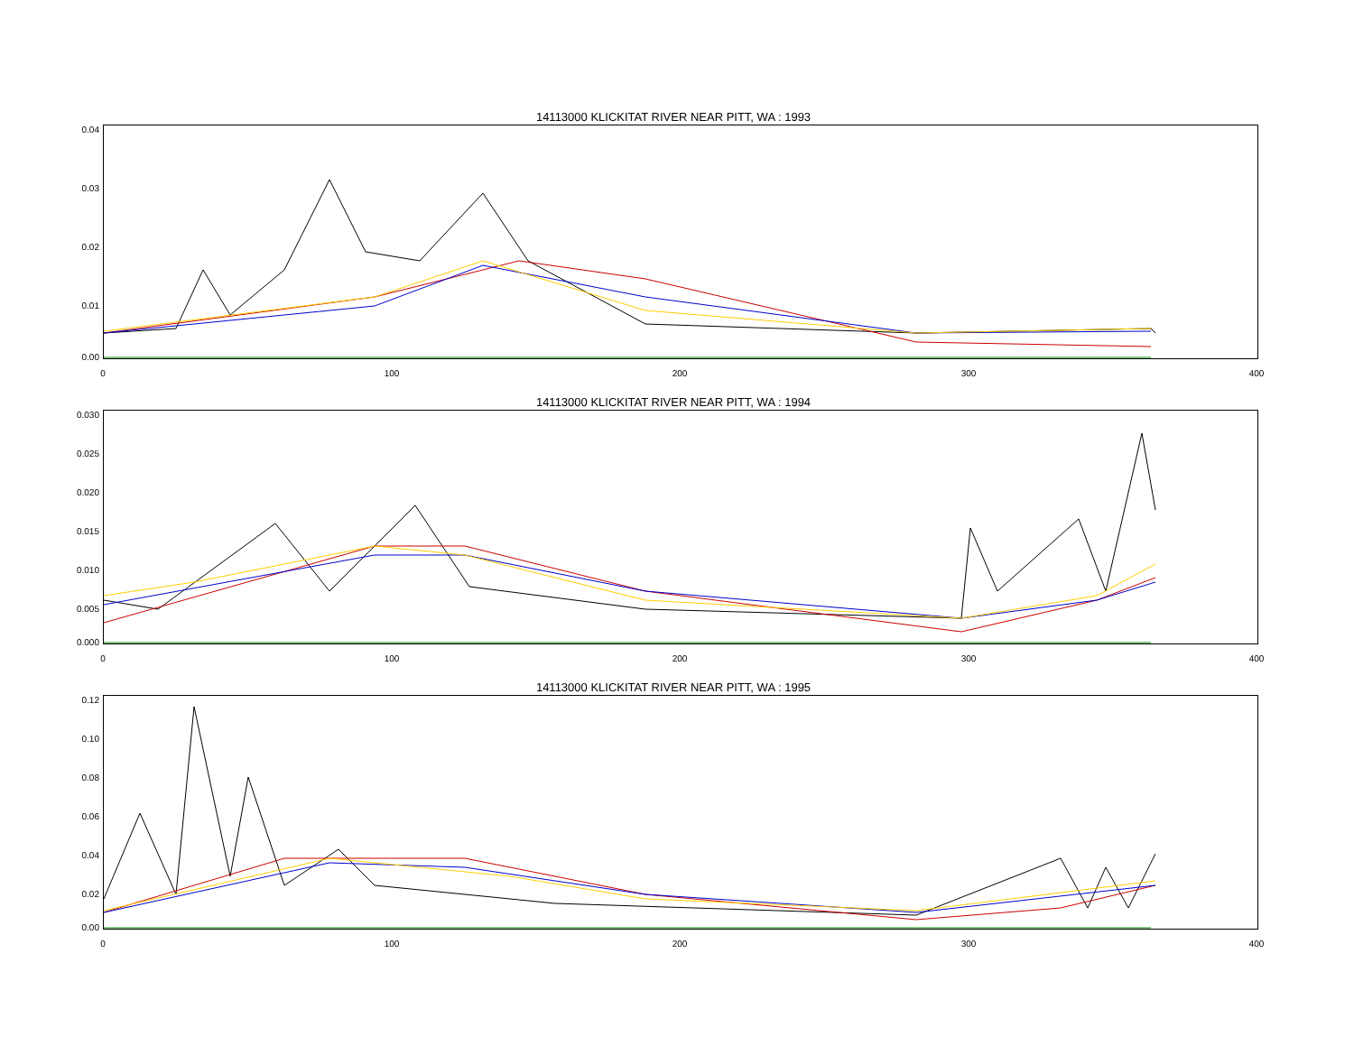14113000 KLICKITAT RIVER NEAR PITT, WA : 1993
0.04
0.03
0.02
0.01
0.00
0 100 200 300 400
14113000 KLICKITAT RIVER NEAR PITT, WA : 1994
0.030
0.025
0.020
0.015
0.010
0.005
0.000
0 100 200 300 400
14113000 KLICKITAT RIVER NEAR PITT, WA : 1995
0.12
0.10
0.08
0.06
0.04
0.02
0.00
0 100 200 300 400